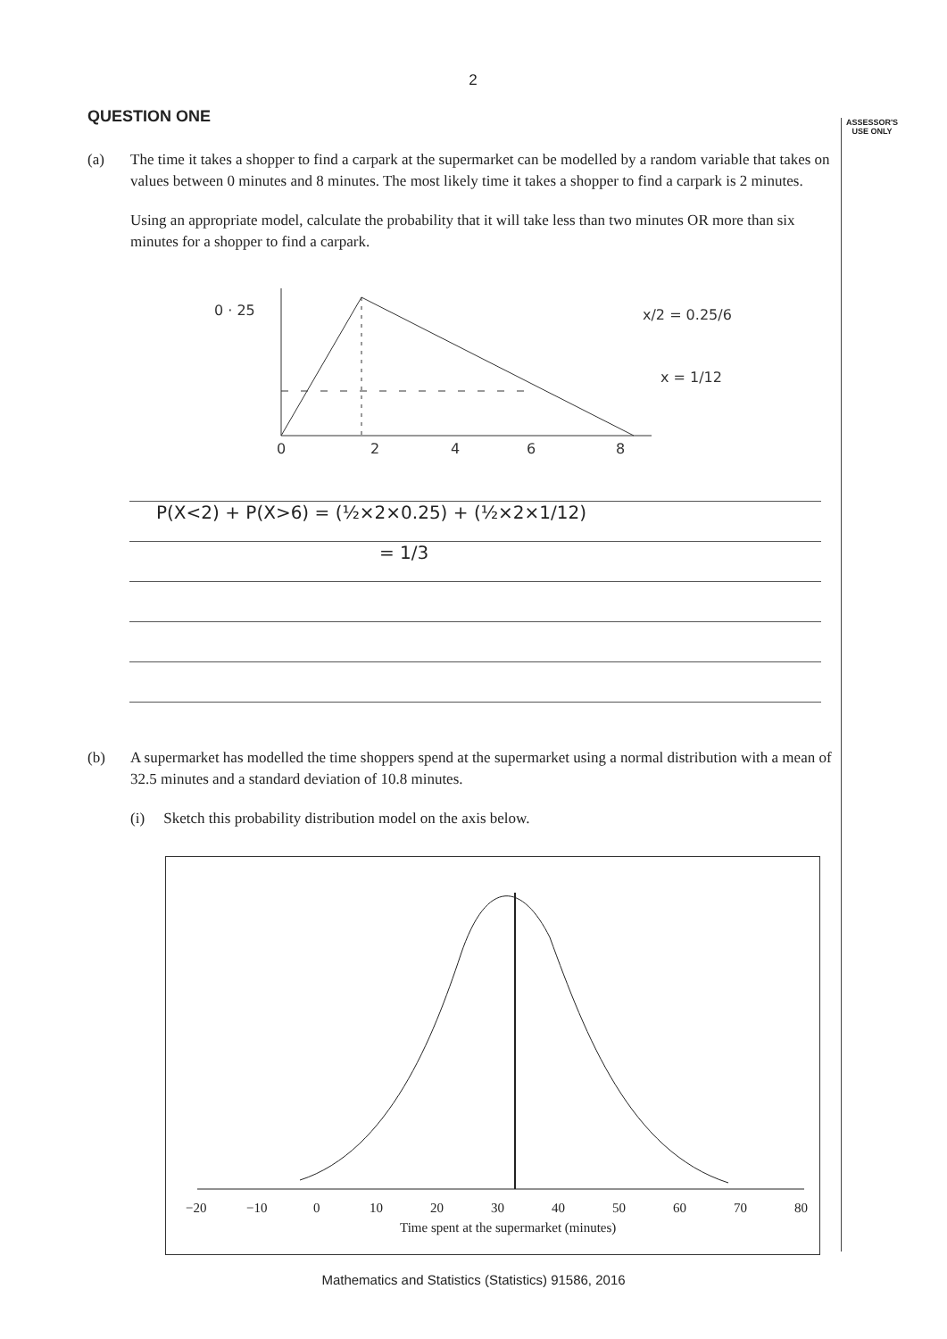2
QUESTION ONE
(a) The time it takes a shopper to find a carpark at the supermarket can be modelled by a random variable that takes on values between 0 minutes and 8 minutes. The most likely time it takes a shopper to find a carpark is 2 minutes.
Using an appropriate model, calculate the probability that it will take less than two minutes OR more than six minutes for a shopper to find a carpark.
0 · 25
0
2
4
6
8
x/2 = 0.25/6
x = 1/12
P(X<2) + P(X>6) = (½×2×0.25) + (½×2×1/12)
= 1/3
(b) A supermarket has modelled the time shoppers spend at the supermarket using a normal distribution with a mean of 32.5 minutes and a standard deviation of 10.8 minutes.
(i) Sketch this probability distribution model on the axis below.
−20
−10
0
10
20
30
40
50
60
70
80
Time spent at the supermarket (minutes)
ASSESSOR'S
USE ONLY
Mathematics and Statistics (Statistics) 91586, 2016